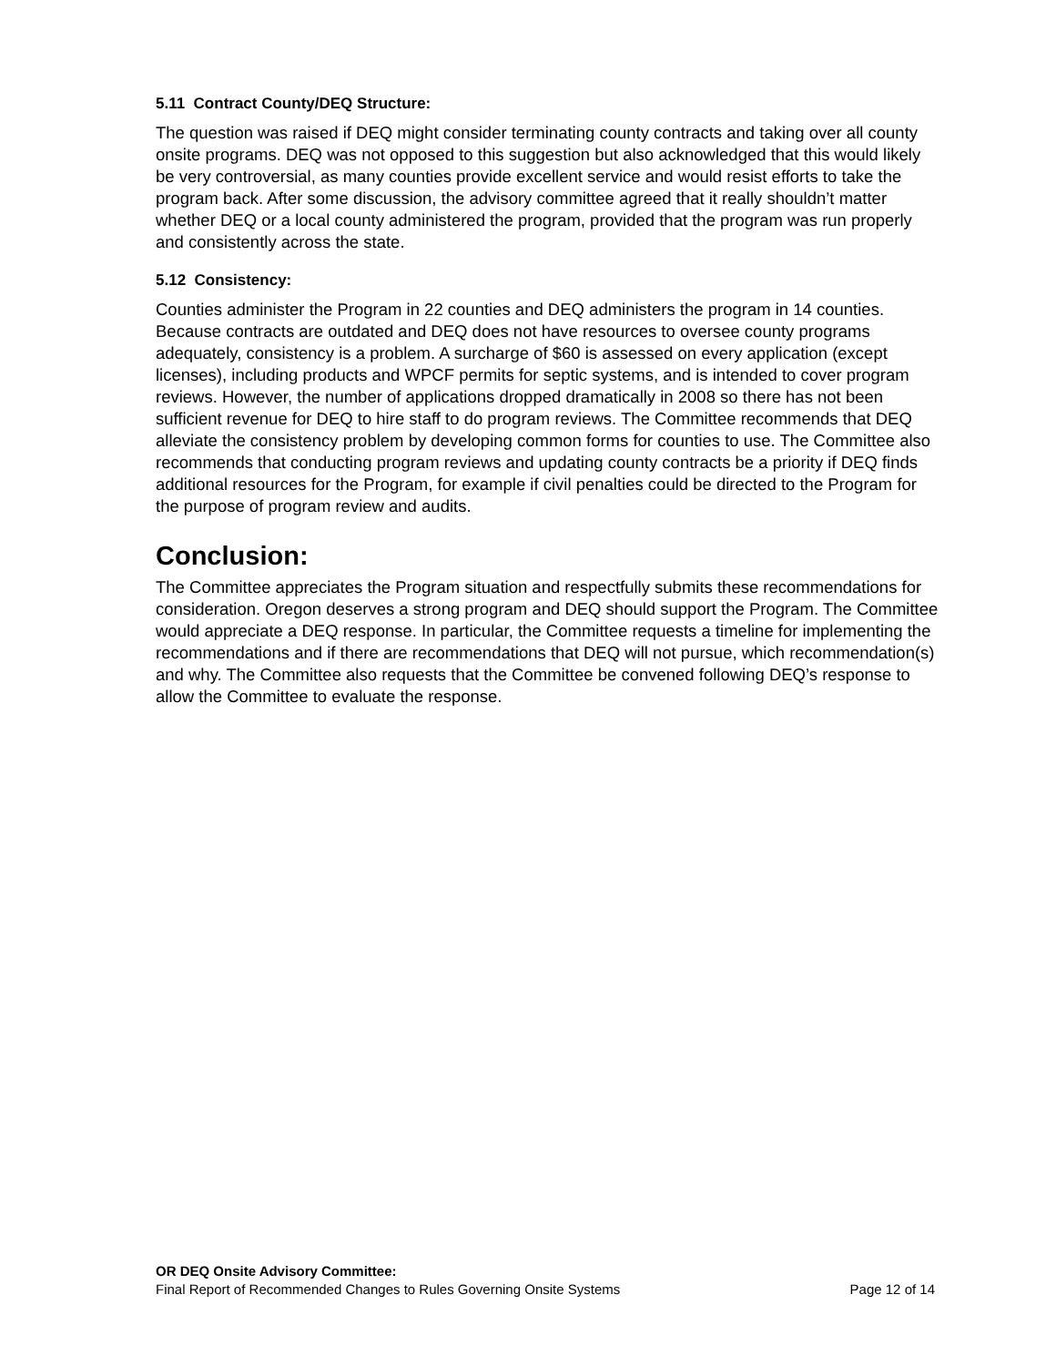5.11 Contract County/DEQ Structure:
The question was raised if DEQ might consider terminating county contracts and taking over all county onsite programs. DEQ was not opposed to this suggestion but also acknowledged that this would likely be very controversial, as many counties provide excellent service and would resist efforts to take the program back. After some discussion, the advisory committee agreed that it really shouldn’t matter whether DEQ or a local county administered the program, provided that the program was run properly and consistently across the state.
5.12 Consistency:
Counties administer the Program in 22 counties and DEQ administers the program in 14 counties. Because contracts are outdated and DEQ does not have resources to oversee county programs adequately, consistency is a problem. A surcharge of $60 is assessed on every application (except licenses), including products and WPCF permits for septic systems, and is intended to cover program reviews. However, the number of applications dropped dramatically in 2008 so there has not been sufficient revenue for DEQ to hire staff to do program reviews. The Committee recommends that DEQ alleviate the consistency problem by developing common forms for counties to use. The Committee also recommends that conducting program reviews and updating county contracts be a priority if DEQ finds additional resources for the Program, for example if civil penalties could be directed to the Program for the purpose of program review and audits.
Conclusion:
The Committee appreciates the Program situation and respectfully submits these recommendations for consideration. Oregon deserves a strong program and DEQ should support the Program. The Committee would appreciate a DEQ response. In particular, the Committee requests a timeline for implementing the recommendations and if there are recommendations that DEQ will not pursue, which recommendation(s) and why. The Committee also requests that the Committee be convened following DEQ’s response to allow the Committee to evaluate the response.
OR DEQ Onsite Advisory Committee:
Final Report of Recommended Changes to Rules Governing Onsite Systems Page 12 of 14